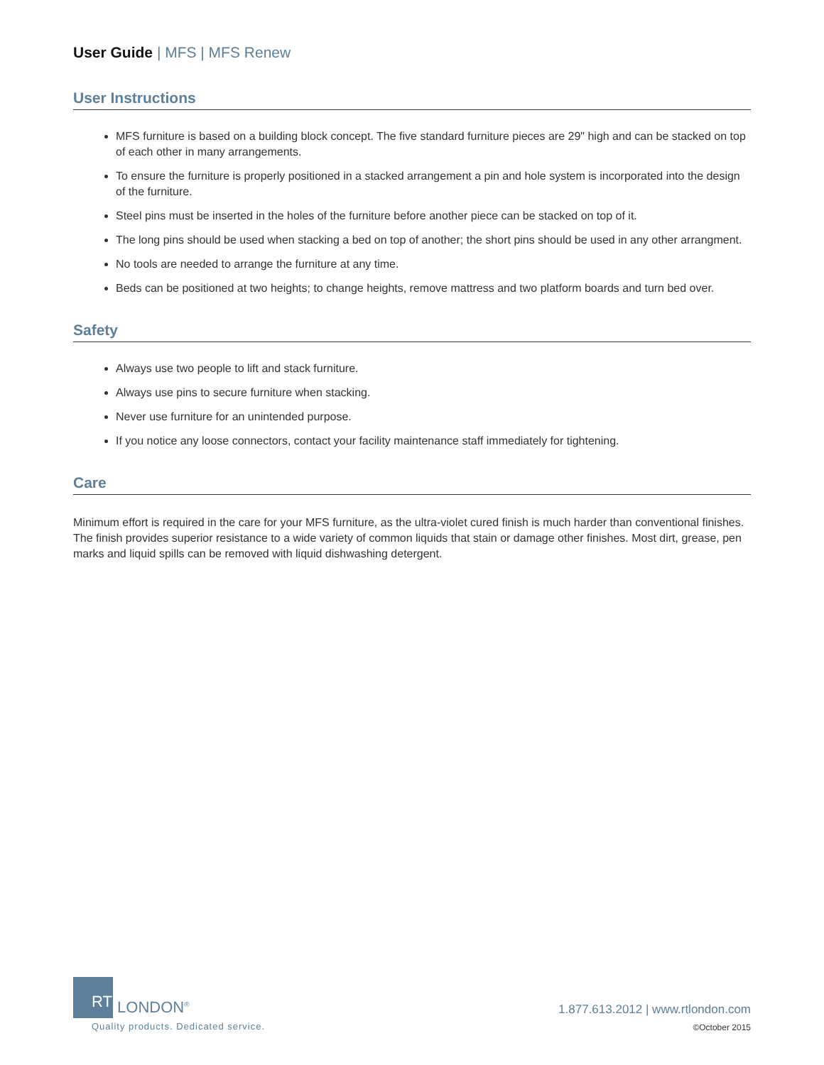User Guide | MFS | MFS Renew
User Instructions
MFS furniture is based on a building block concept. The five standard furniture pieces are 29" high and can be stacked on top of each other in many arrangements.
To ensure the furniture is properly positioned in a stacked arrangement a pin and hole system is incorporated into the design of the furniture.
Steel pins must be inserted in the holes of the furniture before another piece can be stacked on top of it.
The long pins should be used when stacking a bed on top of another; the short pins should be used in any other arrangment.
No tools are needed to arrange the furniture at any time.
Beds can be positioned at two heights; to change heights, remove mattress and two platform boards and turn bed over.
Safety
Always use two people to lift and stack furniture.
Always use pins to secure furniture when stacking.
Never use furniture for an unintended purpose.
If you notice any loose connectors, contact your facility maintenance staff immediately for tightening.
Care
Minimum effort is required in the care for your MFS furniture, as the ultra-violet cured finish is much harder than conventional finishes. The finish provides superior resistance to a wide variety of common liquids that stain or damage other finishes. Most dirt, grease, pen marks and liquid spills can be removed with liquid dishwashing detergent.
RT
LONDON<sup>®</sup>
Quality products. Dedicated service.
1.877.613.2012 | www.rtlondon.com
©October 2015